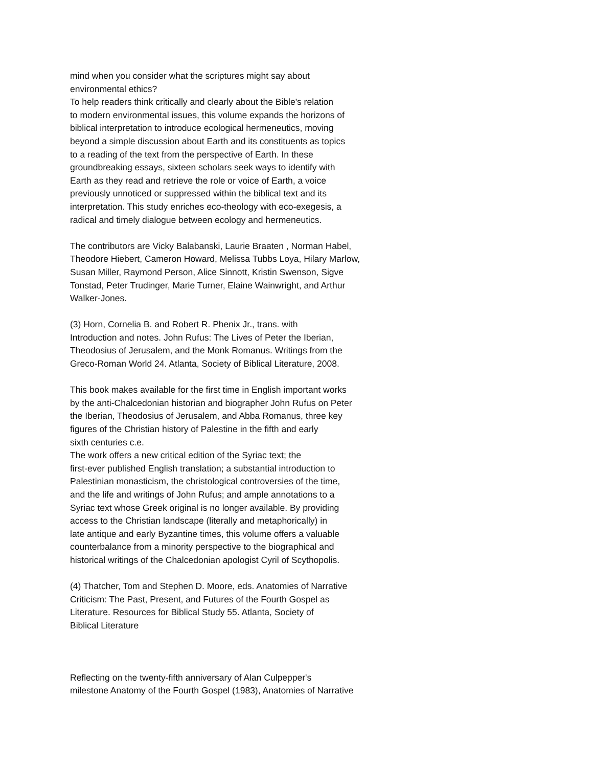mind when you consider what the scriptures might say about
environmental ethics?
To help readers think critically and clearly about the Bible's relation
to modern environmental issues, this volume expands the horizons of
biblical interpretation to introduce ecological hermeneutics, moving
beyond a simple discussion about Earth and its constituents as topics
to a reading of the text from the perspective of Earth. In these
groundbreaking essays, sixteen scholars seek ways to identify with
Earth as they read and retrieve the role or voice of Earth, a voice
previously unnoticed or suppressed within the biblical text and its
interpretation. This study enriches eco-theology with eco-exegesis, a
radical and timely dialogue between ecology and hermeneutics.
The contributors are Vicky Balabanski, Laurie Braaten , Norman Habel,
Theodore Hiebert, Cameron Howard, Melissa Tubbs Loya, Hilary Marlow,
Susan Miller, Raymond Person, Alice Sinnott, Kristin Swenson, Sigve
Tonstad, Peter Trudinger, Marie Turner, Elaine Wainwright, and Arthur
Walker-Jones.
(3) Horn, Cornelia B. and Robert R. Phenix Jr., trans. with
Introduction and notes. John Rufus: The Lives of Peter the Iberian,
Theodosius of Jerusalem, and the Monk Romanus. Writings from the
Greco-Roman World 24. Atlanta, Society of Biblical Literature, 2008.
This book makes available for the first time in English important works
by the anti-Chalcedonian historian and biographer John Rufus on Peter
the Iberian, Theodosius of Jerusalem, and Abba Romanus, three key
figures of the Christian history of Palestine in the fifth and early
sixth centuries c.e.
The work offers a new critical edition of the Syriac text; the
first-ever published English translation; a substantial introduction to
Palestinian monasticism, the christological controversies of the time,
and the life and writings of John Rufus; and ample annotations to a
Syriac text whose Greek original is no longer available. By providing
access to the Christian landscape (literally and metaphorically) in
late antique and early Byzantine times, this volume offers a valuable
counterbalance from a minority perspective to the biographical and
historical writings of the Chalcedonian apologist Cyril of Scythopolis.
(4) Thatcher, Tom and Stephen D. Moore, eds. Anatomies of Narrative
Criticism: The Past, Present, and Futures of the Fourth Gospel as
Literature. Resources for Biblical Study 55. Atlanta, Society of
Biblical Literature
Reflecting on the twenty-fifth anniversary of Alan Culpepper's
milestone Anatomy of the Fourth Gospel (1983), Anatomies of Narrative